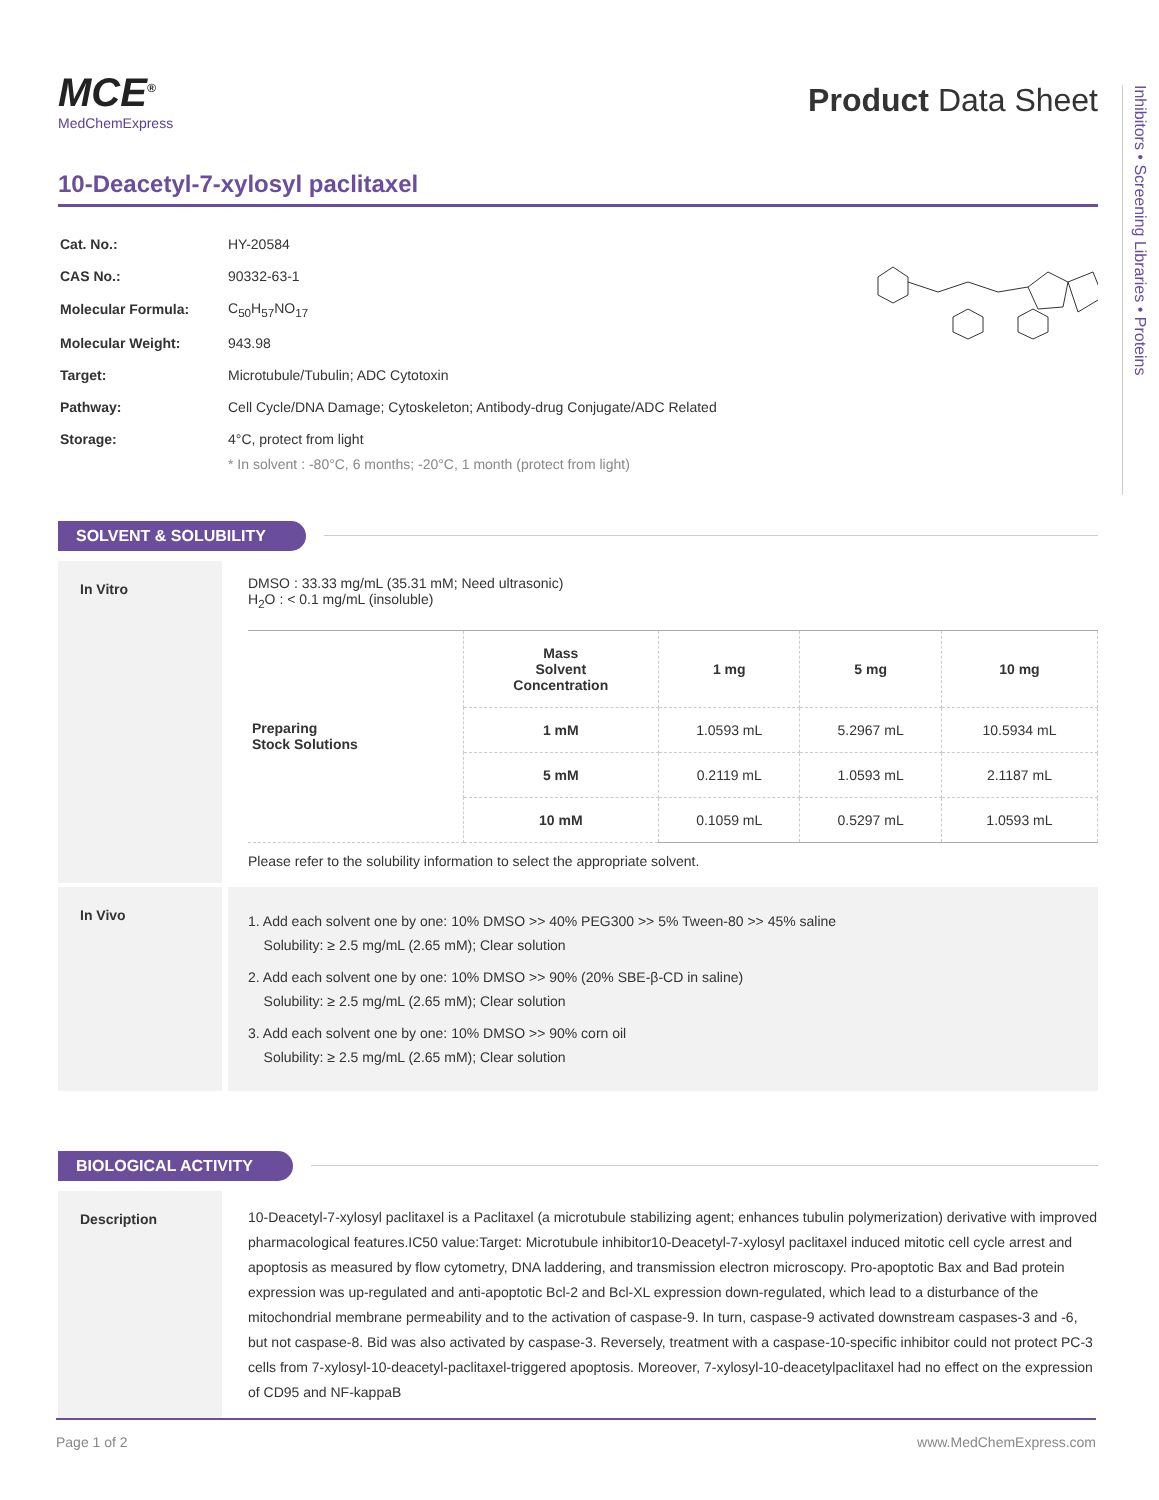Inhibitors • Screening Libraries • Proteins
MCE<sup>®</sup>
MedChemExpress
Product Data Sheet
10-Deacetyl-7-xylosyl paclitaxel
| Cat. No.: | HY-20584 |
| CAS No.: | 90332-63-1 |
| Molecular Formula: | C<sub>50</sub>H<sub>57</sub>NO<sub>17</sub> |
| Molecular Weight: | 943.98 |
| Target: | Microtubule/Tubulin; ADC Cytotoxin |
| Pathway: | Cell Cycle/DNA Damage; Cytoskeleton; Antibody-drug Conjugate/ADC Related |
| Storage: | 4°C, protect from light |
| | * In solvent : -80°C, 6 months; -20°C, 1 month (protect from light) |
SOLVENT & SOLUBILITY
In Vitro
DMSO : 33.33 mg/mL (35.31 mM; Need ultrasonic)
H<sub>2</sub>O : < 0.1 mg/mL (insoluble)
| Preparing Stock Solutions | Mass Solvent Concentration | 1 mg | 5 mg | 10 mg |
| | 1 mM | 1.0593 mL | 5.2967 mL | 10.5934 mL |
| | 5 mM | 0.2119 mL | 1.0593 mL | 2.1187 mL |
| | 10 mM | 0.1059 mL | 0.5297 mL | 1.0593 mL |
Please refer to the solubility information to select the appropriate solvent.
In Vivo
1. Add each solvent one by one: 10% DMSO >> 40% PEG300 >> 5% Tween-80 >> 45% saline
Solubility: ≥ 2.5 mg/mL (2.65 mM); Clear solution
2. Add each solvent one by one: 10% DMSO >> 90% (20% SBE-β-CD in saline)
Solubility: ≥ 2.5 mg/mL (2.65 mM); Clear solution
3. Add each solvent one by one: 10% DMSO >> 90% corn oil
Solubility: ≥ 2.5 mg/mL (2.65 mM); Clear solution
BIOLOGICAL ACTIVITY
Description
10-Deacetyl-7-xylosyl paclitaxel is a Paclitaxel (a microtubule stabilizing agent; enhances tubulin polymerization) derivative with improved pharmacological features.IC50 value:Target: Microtubule inhibitor10-Deacetyl-7-xylosyl paclitaxel induced mitotic cell cycle arrest and apoptosis as measured by flow cytometry, DNA laddering, and transmission electron microscopy. Pro-apoptotic Bax and Bad protein expression was up-regulated and anti-apoptotic Bcl-2 and Bcl-XL expression down-regulated, which lead to a disturbance of the mitochondrial membrane permeability and to the activation of caspase-9. In turn, caspase-9 activated downstream caspases-3 and -6, but not caspase-8. Bid was also activated by caspase-3. Reversely, treatment with a caspase-10-specific inhibitor could not protect PC-3 cells from 7-xylosyl-10-deacetyl-paclitaxel-triggered apoptosis. Moreover, 7-xylosyl-10-deacetylpaclitaxel had no effect on the expression of CD95 and NF-kappaB
Page 1 of 2 www.MedChemExpress.com